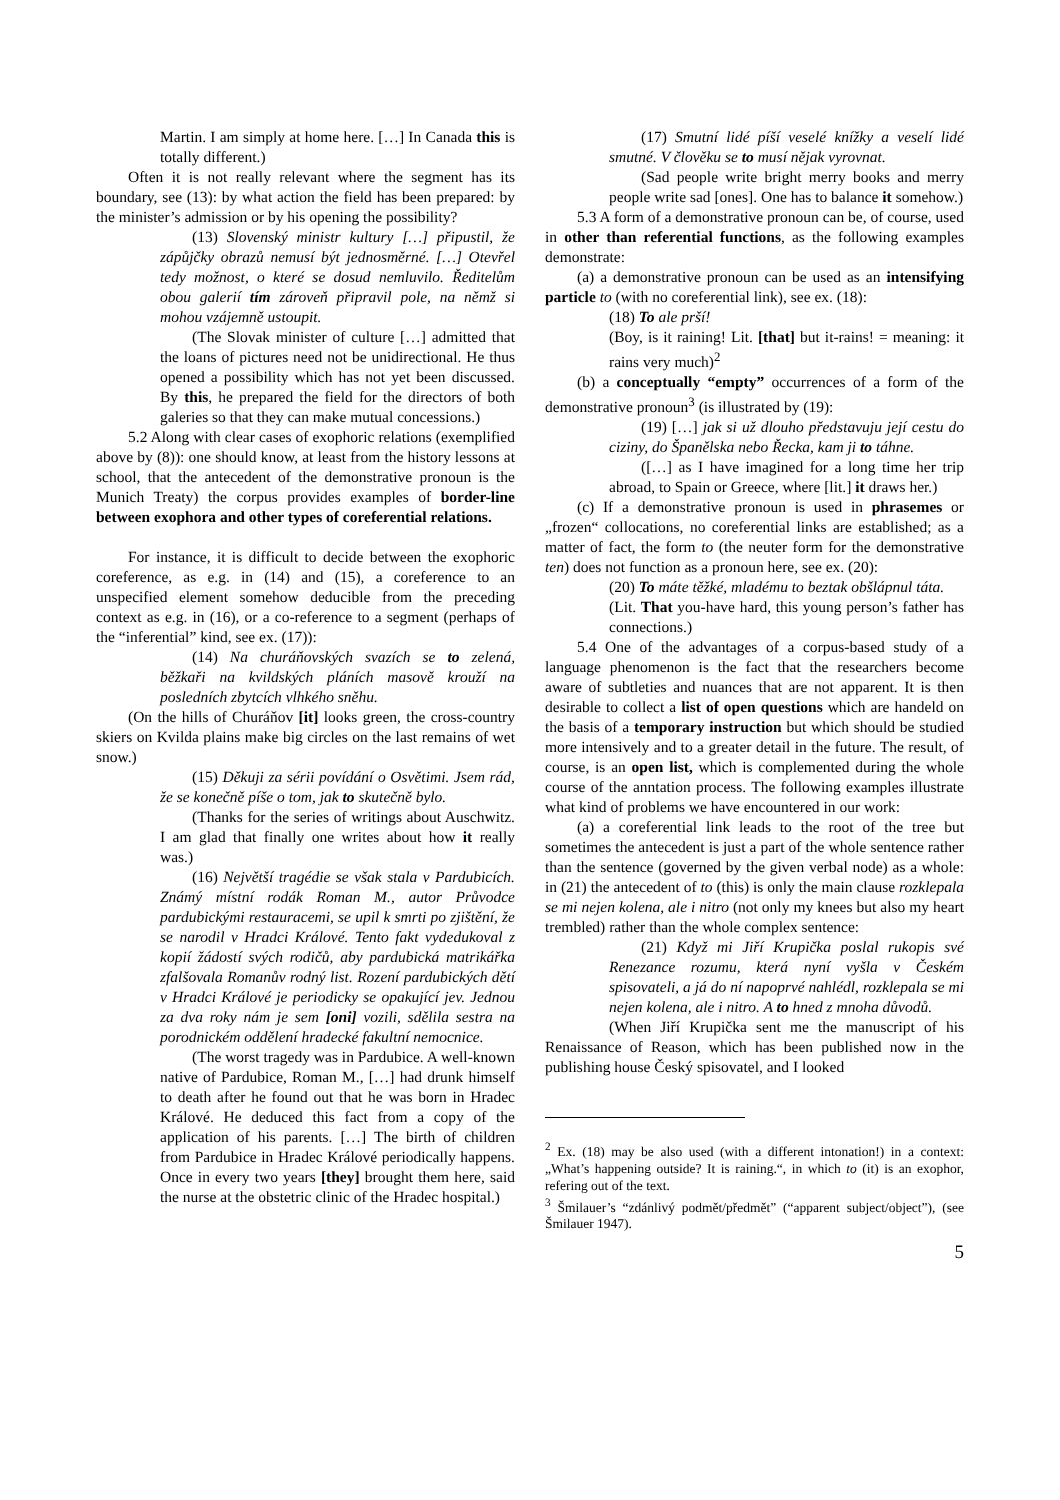Martin. I am simply at home here. […] In Canada this is totally different.)
Often it is not really relevant where the segment has its boundary, see (13): by what action the field has been prepared: by the minister’s admission or by his opening the possibility?
(13) Slovenský ministr kultury […] připustil, že zápůjčky obrazů nemusí být jednosměrné. […] Otevřel tedy možnost, o které se dosud nemluvilo. Ředitelům obou galerií tím zároveň připravil pole, na němž si mohou vzájemně ustoupit.
(The Slovak minister of culture […] admitted that the loans of pictures need not be unidirectional. He thus opened a possibility which has not yet been discussed. By this, he prepared the field for the directors of both galeries so that they can make mutual concessions.)
5.2 Along with clear cases of exophoric relations (exemplified above by (8)): one should know, at least from the history lessons at school, that the antecedent of the demonstrative pronoun is the Munich Treaty) the corpus provides examples of border-line between exophora and other types of coreferential relations.
For instance, it is difficult to decide between the exophoric coreference, as e.g. in (14) and (15), a coreference to an unspecified element somehow deducible from the preceding context as e.g. in (16), or a co-reference to a segment (perhaps of the “inferential” kind, see ex. (17)):
(14) Na churáňovských svazích se to zelená, běžkaři na kvildských pláních masově krouží na posledních zbytcích vlhkého sněhu.
(On the hills of Churáňov [it] looks green, the cross-country skiers on Kvilda plains make big circles on the last remains of wet snow.)
(15) Děkuji za sérii povídání o Osvětimi. Jsem rád, že se konečně píše o tom, jak to skutečně bylo.
(Thanks for the series of writings about Auschwitz. I am glad that finally one writes about how it really was.)
(16) Největší tragédie se však stala v Pardubicích. Známý místní rodák Roman M., autor Průvodce pardubickými restauracemi, se upil k smrti po zjištění, že se narodil v Hradci Králové. Tento fakt vydedukoval z kopií žádostí svých rodičů, aby pardubická matrikářka zfalšovala Romanův rodný list. Rození pardubických dětí v Hradci Králové je periodicky se opakující jev. Jednou za dva roky nám je sem [oni] vozili, sdělila sestra na porodnickém oddělení hradecké fakultní nemocnice.
(The worst tragedy was in Pardubice. A well-known native of Pardubice, Roman M., […] had drunk himself to death after he found out that he was born in Hradec Králové. He deduced this fact from a copy of the application of his parents. […] The birth of children from Pardubice in Hradec Králové periodically happens. Once in every two years [they] brought them here, said the nurse at the obstetric clinic of the Hradec hospital.)
(17) Smutní lidé píší veselé knížky a veselí lidé smutné. V člověku se to musí nějak vyrovnat.
(Sad people write bright merry books and merry people write sad [ones]. One has to balance it somehow.)
5.3 A form of a demonstrative pronoun can be, of course, used in other than referential functions, as the following examples demonstrate:
(a) a demonstrative pronoun can be used as an intensifying particle to (with no coreferential link), see ex. (18):
(18) To ale prší!
(Boy, is it raining! Lit. [that] but it-rains! = meaning: it rains very much)<sup>2</sup>
(b) a conceptually “empty” occurrences of a form of the demonstrative pronoun<sup>3</sup> (is illustrated by (19):
(19) […] jak si už dlouho představuju její cestu do ciziny, do Španělska nebo Řecka, kam ji to táhne.
([…] as I have imagined for a long time her trip abroad, to Spain or Greece, where [lit.] it draws her.)
(c) If a demonstrative pronoun is used in phrasemes or „frozen“ collocations, no coreferential links are established; as a matter of fact, the form to (the neuter form for the demonstrative ten) does not function as a pronoun here, see ex. (20):
(20) To máte těžké, mladému to beztak obšlápnul táta.
(Lit. That you-have hard, this young person’s father has connections.)
5.4 One of the advantages of a corpus-based study of a language phenomenon is the fact that the researchers become aware of subtleties and nuances that are not apparent. It is then desirable to collect a list of open questions which are handeld on the basis of a temporary instruction but which should be studied more intensively and to a greater detail in the future. The result, of course, is an open list, which is complemented during the whole course of the anntation process. The following examples illustrate what kind of problems we have encountered in our work:
(a) a coreferential link leads to the root of the tree but sometimes the antecedent is just a part of the whole sentence rather than the sentence (governed by the given verbal node) as a whole: in (21) the antecedent of to (this) is only the main clause rozklepala se mi nejen kolena, ale i nitro (not only my knees but also my heart trembled) rather than the whole complex sentence:
(21) Když mi Jiří Krupička poslal rukopis své Renezance rozumu, která nyní vyšla v Českém spisovateli, a já do ní napoprvé nahlédl, rozklepala se mi nejen kolena, ale i nitro. A to hned z mnoha důvodů.
(When Jiří Krupička sent me the manuscript of his Renaissance of Reason, which has been published now in the publishing house Český spisovatel, and I looked
<sup>2</sup> Ex. (18) may be also used (with a different intonation!) in a context: „What’s happening outside? It is raining.“, in which to (it) is an exophor, refering out of the text.
<sup>3</sup> Šmilauer’s “zdánlivý podmět/předmět” (“apparent subject/object”), (see Šmilauer 1947).
5